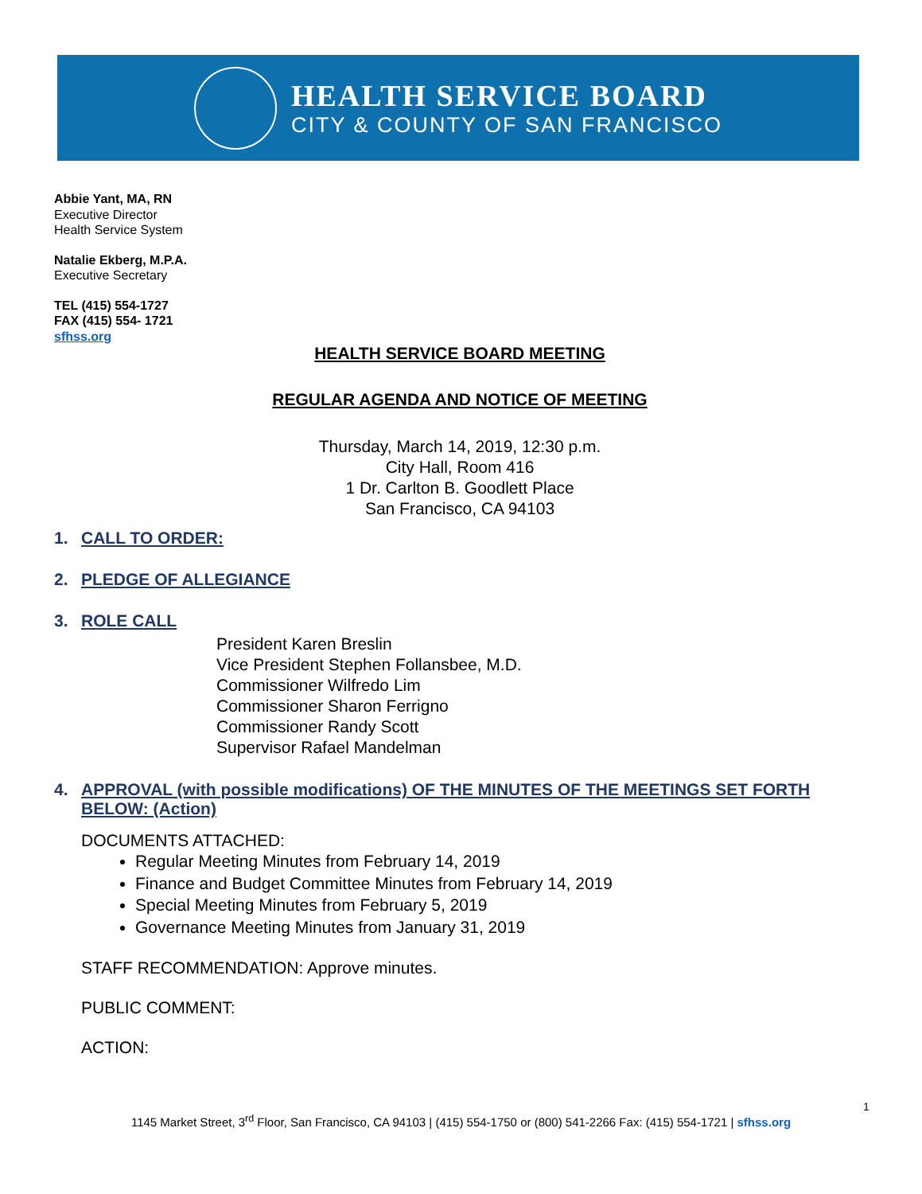HEALTH SERVICE BOARD
CITY & COUNTY OF SAN FRANCISCO
Abbie Yant, MA, RN
Executive Director
Health Service System
Natalie Ekberg, M.P.A.
Executive Secretary
TEL (415) 554-1727
FAX (415) 554- 1721
sfhss.org
HEALTH SERVICE BOARD MEETING
REGULAR AGENDA AND NOTICE OF MEETING
Thursday, March 14, 2019, 12:30 p.m.
City Hall, Room 416
1 Dr. Carlton B. Goodlett Place
San Francisco, CA 94103
1. CALL TO ORDER:
2. PLEDGE OF ALLEGIANCE
3. ROLE CALL
President Karen Breslin
Vice President Stephen Follansbee, M.D.
Commissioner Wilfredo Lim
Commissioner Sharon Ferrigno
Commissioner Randy Scott
Supervisor Rafael Mandelman
4. APPROVAL (with possible modifications) OF THE MINUTES OF THE MEETINGS SET FORTH BELOW: (Action)
DOCUMENTS ATTACHED:
Regular Meeting Minutes from February 14, 2019
Finance and Budget Committee Minutes from February 14, 2019
Special Meeting Minutes from February 5, 2019
Governance Meeting Minutes from January 31, 2019
STAFF RECOMMENDATION: Approve minutes.
PUBLIC COMMENT:
ACTION:
1
1145 Market Street, 3<sup>rd</sup> Floor, San Francisco, CA 94103 | (415) 554-1750 or (800) 541-2266 Fax: (415) 554-1721 | sfhss.org